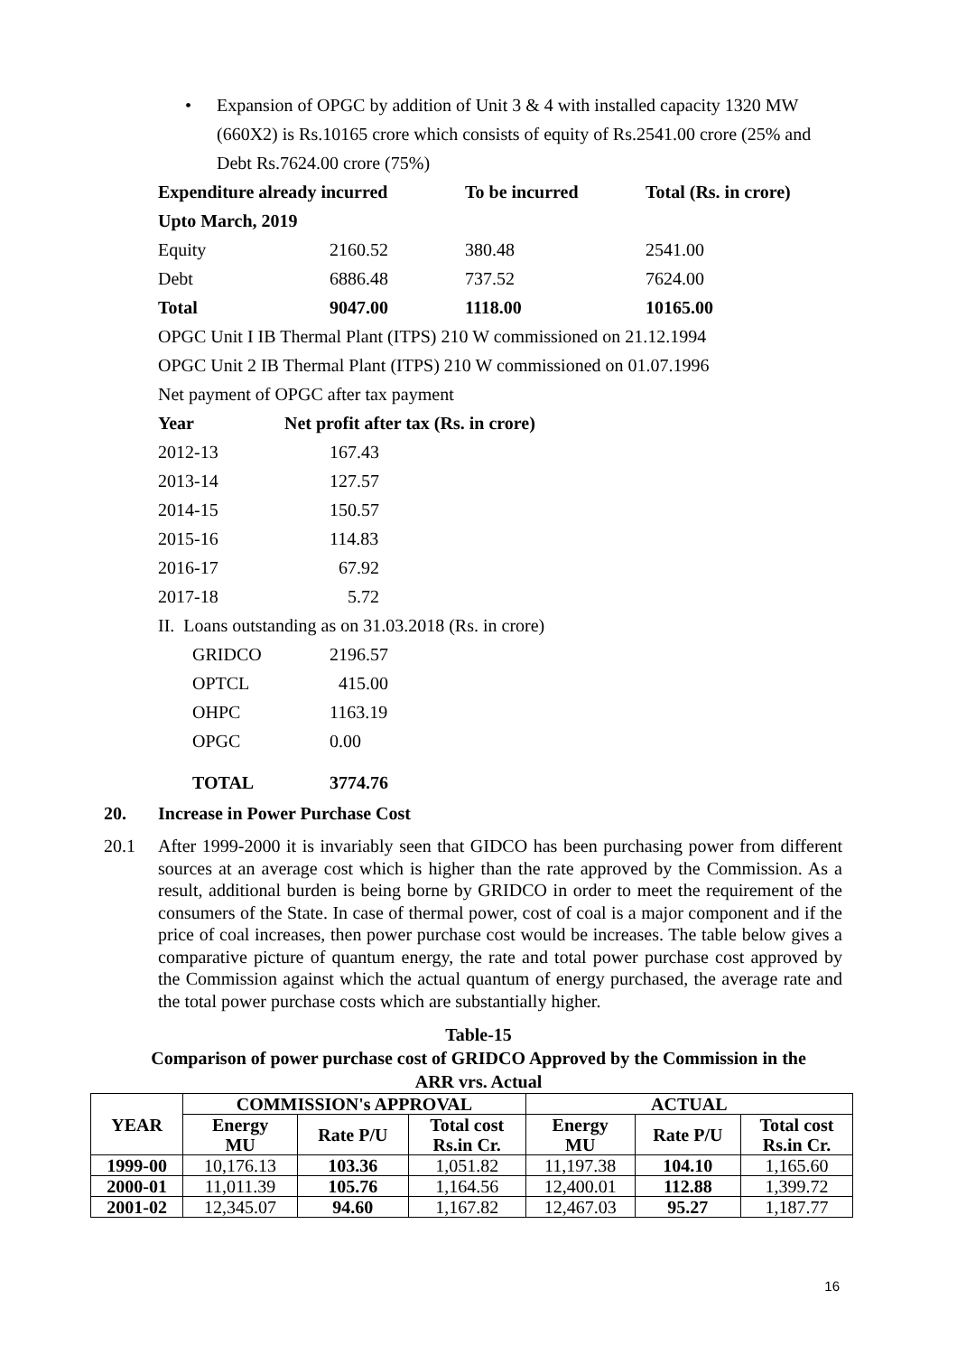• Expansion of OPGC by addition of Unit 3 & 4 with installed capacity 1320 MW (660X2) is Rs.10165 crore which consists of equity of Rs.2541.00 crore (25% and Debt Rs.7624.00 crore (75%)
| Expenditure already incurred | | To be incurred | Total (Rs. in crore) |
| Upto March, 2019 | | | |
| Equity | 2160.52 | 380.48 | 2541.00 |
| Debt | 6886.48 | 737.52 | 7624.00 |
| Total | 9047.00 | 1118.00 | 10165.00 |
OPGC Unit I IB Thermal Plant (ITPS) 210 W commissioned on 21.12.1994
OPGC Unit 2 IB Thermal Plant (ITPS) 210 W commissioned on 01.07.1996
Net payment of OPGC after tax payment
| Year | Net profit after tax (Rs. in crore) |
| 2012-13 | 167.43 |
| 2013-14 | 127.57 |
| 2014-15 | 150.57 |
| 2015-16 | 114.83 |
| 2016-17 | 67.92 |
| 2017-18 | 5.72 |
II. Loans outstanding as on 31.03.2018 (Rs. in crore)
| GRIDCO | 2196.57 |
| OPTCL | 415.00 |
| OHPC | 1163.19 |
| OPGC | 0.00 |
| TOTAL | 3774.76 |
20. Increase in Power Purchase Cost
20.1 After 1999-2000 it is invariably seen that GIDCO has been purchasing power from different sources at an average cost which is higher than the rate approved by the Commission. As a result, additional burden is being borne by GRIDCO in order to meet the requirement of the consumers of the State. In case of thermal power, cost of coal is a major component and if the price of coal increases, then power purchase cost would be increases. The table below gives a comparative picture of quantum energy, the rate and total power purchase cost approved by the Commission against which the actual quantum of energy purchased, the average rate and the total power purchase costs which are substantially higher.
Table-15
Comparison of power purchase cost of GRIDCO Approved by the Commission in the
ARR vrs. Actual
| YEAR | COMMISSION's APPROVAL | | | ACTUAL | | |
| --- | --- | --- | --- | --- | --- | --- |
| | Energy MU | Rate P/U | Total cost Rs.in Cr. | Energy MU | Rate P/U | Total cost Rs.in Cr. |
| 1999-00 | 10,176.13 | 103.36 | 1,051.82 | 11,197.38 | 104.10 | 1,165.60 |
| 2000-01 | 11,011.39 | 105.76 | 1,164.56 | 12,400.01 | 112.88 | 1,399.72 |
| 2001-02 | 12,345.07 | 94.60 | 1,167.82 | 12,467.03 | 95.27 | 1,187.77 |
16